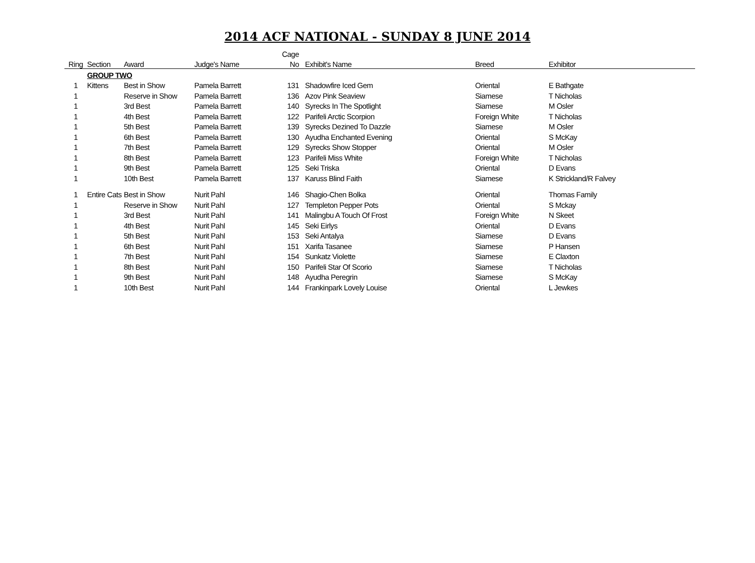2014 ACF NATIONAL - SUNDAY 8 JUNE 2014
| | | | | Cage | | | |
| --- | --- | --- | --- | --- | --- | --- | --- |
| Ring | Section | Award | Judge's Name | No | Exhibit's Name | Breed | Exhibitor |
| | GROUP TWO | | | | | | |
| 1 | Kittens | Best in Show | Pamela Barrett | 131 | Shadowfire Iced Gem | Oriental | E Bathgate |
| 1 | | Reserve in Show | Pamela Barrett | 136 | Azov Pink Seaview | Siamese | T Nicholas |
| 1 | | 3rd Best | Pamela Barrett | 140 | Syrecks In The Spotlight | Siamese | M Osler |
| 1 | | 4th Best | Pamela Barrett | 122 | Parifeli Arctic Scorpion | Foreign White | T Nicholas |
| 1 | | 5th Best | Pamela Barrett | 139 | Syrecks Dezined To Dazzle | Siamese | M Osler |
| 1 | | 6th Best | Pamela Barrett | 130 | Ayudha Enchanted Evening | Oriental | S McKay |
| 1 | | 7th Best | Pamela Barrett | 129 | Syrecks Show Stopper | Oriental | M Osler |
| 1 | | 8th Best | Pamela Barrett | 123 | Parifeli Miss White | Foreign White | T Nicholas |
| 1 | | 9th Best | Pamela Barrett | 125 | Seki Triska | Oriental | D Evans |
| 1 | | 10th Best | Pamela Barrett | 137 | Karuss Blind Faith | Siamese | K Strickland/R Falvey |
| 1 | Entire Cats | Best in Show | Nurit Pahl | 146 | Shagio-Chen Bolka | Oriental | Thomas Family |
| 1 | | Reserve in Show | Nurit Pahl | 127 | Templeton Pepper Pots | Oriental | S Mckay |
| 1 | | 3rd Best | Nurit Pahl | 141 | Malingbu A Touch Of Frost | Foreign White | N Skeet |
| 1 | | 4th Best | Nurit Pahl | 145 | Seki Eirlys | Oriental | D Evans |
| 1 | | 5th Best | Nurit Pahl | 153 | Seki Antalya | Siamese | D Evans |
| 1 | | 6th Best | Nurit Pahl | 151 | Xarifa Tasanee | Siamese | P Hansen |
| 1 | | 7th Best | Nurit Pahl | 154 | Sunkatz Violette | Siamese | E Claxton |
| 1 | | 8th Best | Nurit Pahl | 150 | Parifeli Star Of Scorio | Siamese | T Nicholas |
| 1 | | 9th Best | Nurit Pahl | 148 | Ayudha Peregrin | Siamese | S McKay |
| 1 | | 10th Best | Nurit Pahl | 144 | Frankinpark Lovely Louise | Oriental | L Jewkes |